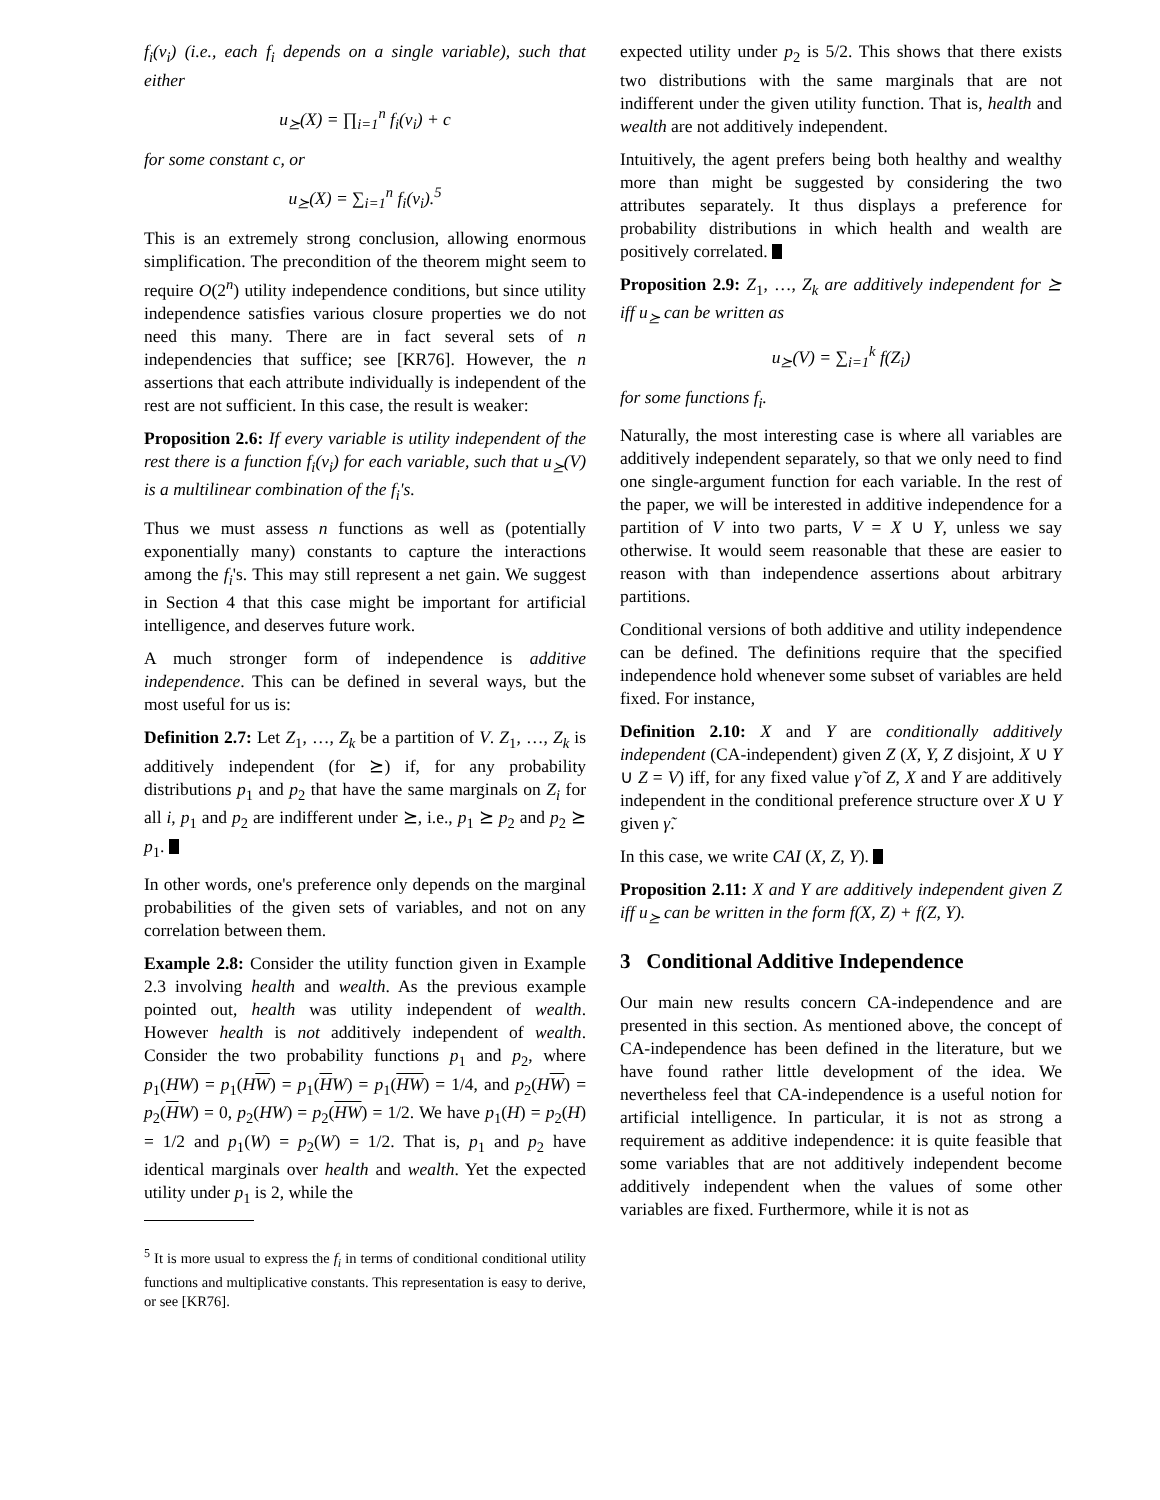f<sub>i</sub>(v<sub>i</sub>) (i.e., each f<sub>i</sub> depends on a single variable), such that either
u<sub>⪰</sub>(X) = ∏<sub>i=1</sub><sup>n</sup> f<sub>i</sub>(v<sub>i</sub>) + c
for some constant c, or
u<sub>⪰</sub>(X) = ∑<sub>i=1</sub><sup>n</sup> f<sub>i</sub>(v<sub>i</sub>).<sup>5</sup>
This is an extremely strong conclusion, allowing enormous simplification. The precondition of the theorem might seem to require O(2<sup>n</sup>) utility independence conditions, but since utility independence satisfies various closure properties we do not need this many. There are in fact several sets of n independencies that suffice; see [KR76]. However, the n assertions that each attribute individually is independent of the rest are not sufficient. In this case, the result is weaker:
Proposition 2.6: If every variable is utility independent of the rest there is a function f<sub>i</sub>(v<sub>i</sub>) for each variable, such that u<sub>⪰</sub>(V) is a multilinear combination of the f<sub>i</sub>'s.
Thus we must assess n functions as well as (potentially exponentially many) constants to capture the interactions among the f<sub>i</sub>'s. This may still represent a net gain. We suggest in Section 4 that this case might be important for artificial intelligence, and deserves future work.
A much stronger form of independence is additive independence. This can be defined in several ways, but the most useful for us is:
Definition 2.7: Let Z<sub>1</sub>, …, Z<sub>k</sub> be a partition of V. Z<sub>1</sub>, …, Z<sub>k</sub> is additively independent (for ⪰) if, for any probability distributions p<sub>1</sub> and p<sub>2</sub> that have the same marginals on Z<sub>i</sub> for all i, p<sub>1</sub> and p<sub>2</sub> are indifferent under ⪰, i.e., p<sub>1</sub> ⪰ p<sub>2</sub> and p<sub>2</sub> ⪰ p<sub>1</sub>.
In other words, one's preference only depends on the marginal probabilities of the given sets of variables, and not on any correlation between them.
Example 2.8: Consider the utility function given in Example 2.3 involving health and wealth. As the previous example pointed out, health was utility independent of wealth. However health is not additively independent of wealth. Consider the two probability functions p<sub>1</sub> and p<sub>2</sub>, where p<sub>1</sub>(HW) = p<sub>1</sub>(HW) = p<sub>1</sub>(HW) = p<sub>1</sub>(HW) = 1/4, and p<sub>2</sub>(HW) = p<sub>2</sub>(HW) = 0, p<sub>2</sub>(HW) = p<sub>2</sub>(HW) = 1/2. We have p<sub>1</sub>(H) = p<sub>2</sub>(H) = 1/2 and p<sub>1</sub>(W) = p<sub>2</sub>(W) = 1/2. That is, p<sub>1</sub> and p<sub>2</sub> have identical marginals over health and wealth. Yet the expected utility under p<sub>1</sub> is 2, while the
<sup>5</sup> It is more usual to express the f<sub>i</sub> in terms of conditional conditional utility functions and multiplicative constants. This representation is easy to derive, or see [KR76].
expected utility under p<sub>2</sub> is 5/2. This shows that there exists two distributions with the same marginals that are not indifferent under the given utility function. That is, health and wealth are not additively independent.
Intuitively, the agent prefers being both healthy and wealthy more than might be suggested by considering the two attributes separately. It thus displays a preference for probability distributions in which health and wealth are positively correlated.
Proposition 2.9: Z<sub>1</sub>, …, Z<sub>k</sub> are additively independent for ⪰ iff u<sub>⪰</sub> can be written as
u<sub>⪰</sub>(V) = ∑<sub>i=1</sub><sup>k</sup> f(Z<sub>i</sub>)
for some functions f<sub>i</sub>.
Naturally, the most interesting case is where all variables are additively independent separately, so that we only need to find one single-argument function for each variable. In the rest of the paper, we will be interested in additive independence for a partition of V into two parts, V = X ∪ Y, unless we say otherwise. It would seem reasonable that these are easier to reason with than independence assertions about arbitrary partitions.
Conditional versions of both additive and utility independence can be defined. The definitions require that the specified independence hold whenever some subset of variables are held fixed. For instance,
Definition 2.10: X and Y are conditionally additively independent (CA-independent) given Z (X, Y, Z disjoint, X ∪ Y ∪ Z = V) iff, for any fixed value γ̃ of Z, X and Y are additively independent in the conditional preference structure over X ∪ Y given γ̃.
In this case, we write CAI (X, Z, Y).
Proposition 2.11: X and Y are additively independent given Z iff u<sub>⪰</sub> can be written in the form f(X, Z) + f(Z, Y).
3 Conditional Additive Independence
Our main new results concern CA-independence and are presented in this section. As mentioned above, the concept of CA-independence has been defined in the literature, but we have found rather little development of the idea. We nevertheless feel that CA-independence is a useful notion for artificial intelligence. In particular, it is not as strong a requirement as additive independence: it is quite feasible that some variables that are not additively independent become additively independent when the values of some other variables are fixed. Furthermore, while it is not as